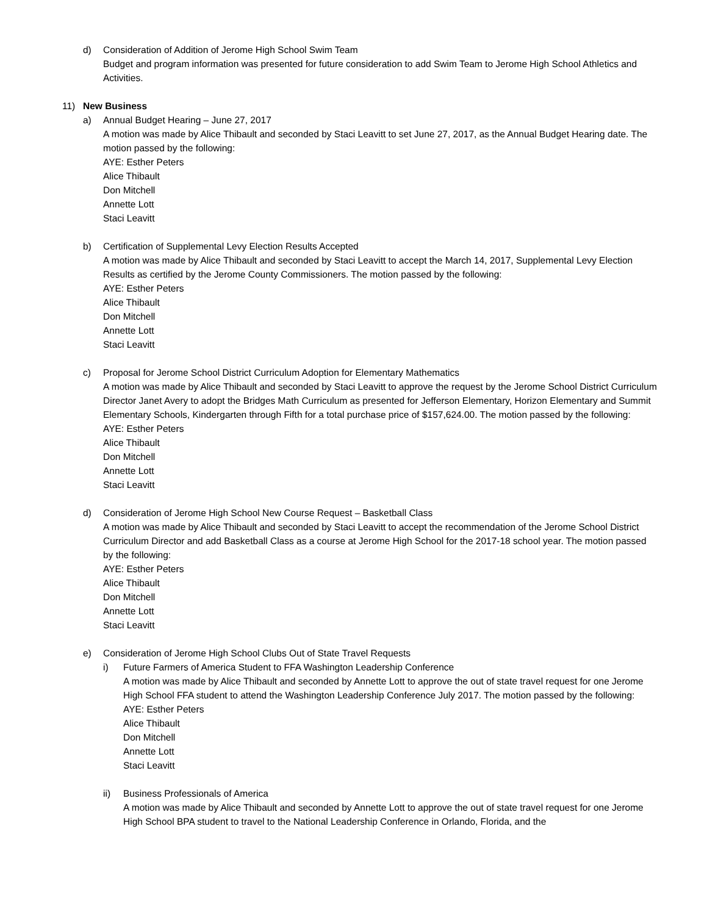d) Consideration of Addition of Jerome High School Swim Team
Budget and program information was presented for future consideration to add Swim Team to Jerome High School Athletics and Activities.
11) New Business
a) Annual Budget Hearing – June 27, 2017
A motion was made by Alice Thibault and seconded by Staci Leavitt to set June 27, 2017, as the Annual Budget Hearing date. The motion passed by the following:
AYE: Esther Peters
Alice Thibault
Don Mitchell
Annette Lott
Staci Leavitt
b) Certification of Supplemental Levy Election Results Accepted
A motion was made by Alice Thibault and seconded by Staci Leavitt to accept the March 14, 2017, Supplemental Levy Election Results as certified by the Jerome County Commissioners. The motion passed by the following:
AYE: Esther Peters
Alice Thibault
Don Mitchell
Annette Lott
Staci Leavitt
c) Proposal for Jerome School District Curriculum Adoption for Elementary Mathematics
A motion was made by Alice Thibault and seconded by Staci Leavitt to approve the request by the Jerome School District Curriculum Director Janet Avery to adopt the Bridges Math Curriculum as presented for Jefferson Elementary, Horizon Elementary and Summit Elementary Schools, Kindergarten through Fifth for a total purchase price of $157,624.00. The motion passed by the following:
AYE: Esther Peters
Alice Thibault
Don Mitchell
Annette Lott
Staci Leavitt
d) Consideration of Jerome High School New Course Request – Basketball Class
A motion was made by Alice Thibault and seconded by Staci Leavitt to accept the recommendation of the Jerome School District Curriculum Director and add Basketball Class as a course at Jerome High School for the 2017-18 school year. The motion passed by the following:
AYE: Esther Peters
Alice Thibault
Don Mitchell
Annette Lott
Staci Leavitt
e) Consideration of Jerome High School Clubs Out of State Travel Requests
i) Future Farmers of America Student to FFA Washington Leadership Conference
A motion was made by Alice Thibault and seconded by Annette Lott to approve the out of state travel request for one Jerome High School FFA student to attend the Washington Leadership Conference July 2017. The motion passed by the following:
AYE: Esther Peters
Alice Thibault
Don Mitchell
Annette Lott
Staci Leavitt
ii) Business Professionals of America
A motion was made by Alice Thibault and seconded by Annette Lott to approve the out of state travel request for one Jerome High School BPA student to travel to the National Leadership Conference in Orlando, Florida, and the